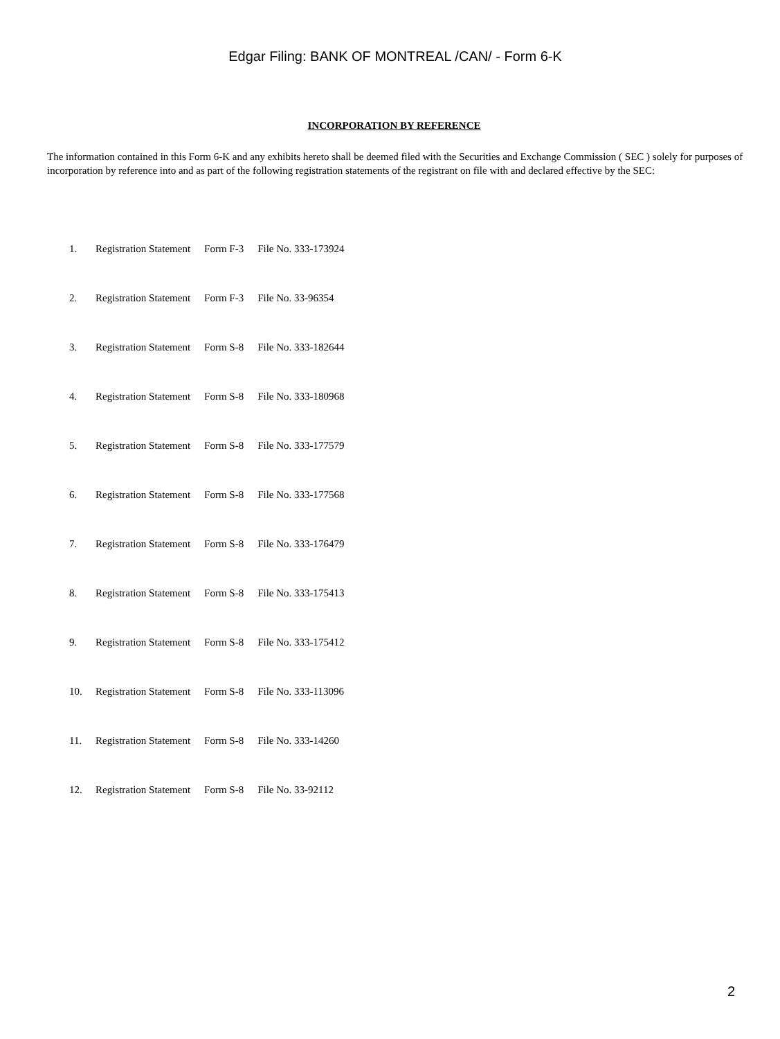Edgar Filing: BANK OF MONTREAL /CAN/ - Form 6-K
INCORPORATION BY REFERENCE
The information contained in this Form 6-K and any exhibits hereto shall be deemed filed with the Securities and Exchange Commission ( SEC ) solely for purposes of incorporation by reference into and as part of the following registration statements of the registrant on file with and declared effective by the SEC:
| 1. | Registration Statement | Form F-3 | File No. 333-173924 |
| 2. | Registration Statement | Form F-3 | File No. 33-96354 |
| 3. | Registration Statement | Form S-8 | File No. 333-182644 |
| 4. | Registration Statement | Form S-8 | File No. 333-180968 |
| 5. | Registration Statement | Form S-8 | File No. 333-177579 |
| 6. | Registration Statement | Form S-8 | File No. 333-177568 |
| 7. | Registration Statement | Form S-8 | File No. 333-176479 |
| 8. | Registration Statement | Form S-8 | File No. 333-175413 |
| 9. | Registration Statement | Form S-8 | File No. 333-175412 |
| 10. | Registration Statement | Form S-8 | File No. 333-113096 |
| 11. | Registration Statement | Form S-8 | File No. 333-14260 |
| 12. | Registration Statement | Form S-8 | File No. 33-92112 |
2